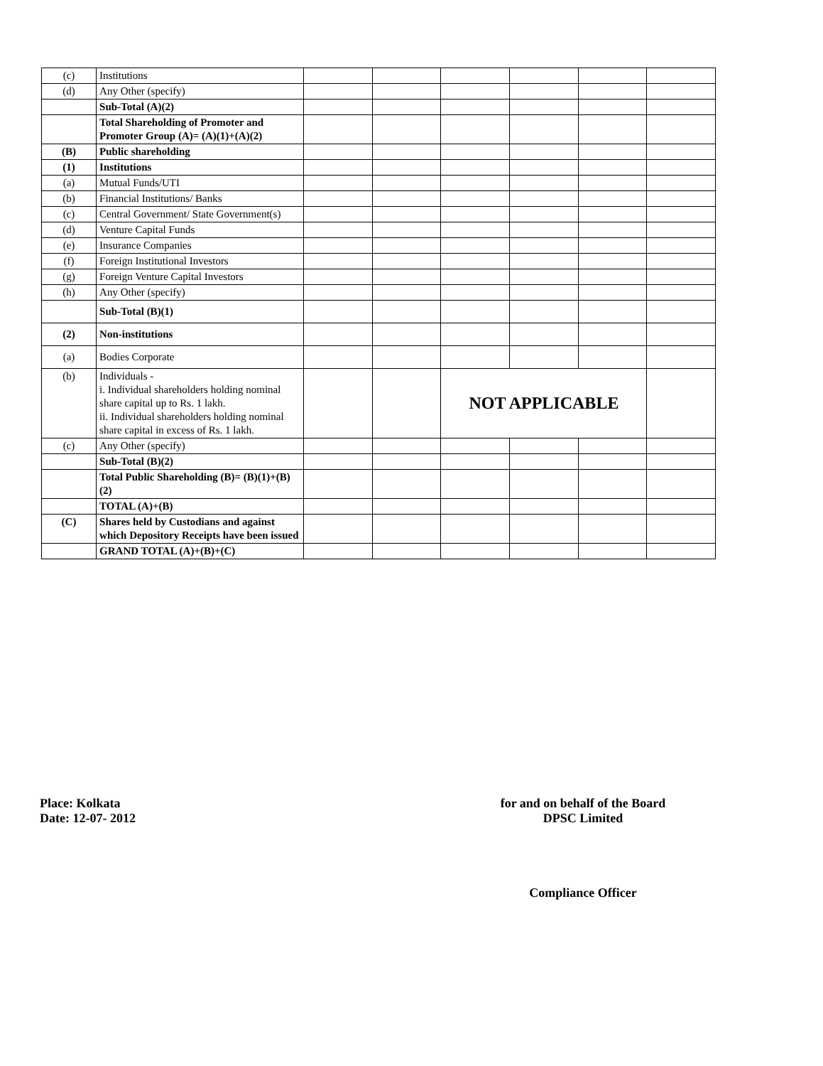| (c) | Institutions | | | | | | |
| (d) | Any Other (specify) | | | | | | |
| | Sub-Total (A)(2) | | | | | | |
| | Total Shareholding of Promoter and Promoter Group (A)= (A)(1)+(A)(2) | | | | | | |
| (B) | Public shareholding | | | | | | |
| (1) | Institutions | | | | | | |
| (a) | Mutual Funds/UTI | | | | | | |
| (b) | Financial Institutions/ Banks | | | | | | |
| (c) | Central Government/ State Government(s) | | | | | | |
| (d) | Venture Capital Funds | | | | | | |
| (e) | Insurance Companies | | | | | | |
| (f) | Foreign Institutional Investors | | | | | | |
| (g) | Foreign Venture Capital Investors | | | | | | |
| (h) | Any Other (specify) | | | | | | |
| | Sub-Total (B)(1) | | | | | | |
| (2) | Non-institutions | | | | | | |
| (a) | Bodies Corporate | | | | | | |
| (b) | Individuals - i. Individual shareholders holding nominal share capital up to Rs. 1 lakh. ii. Individual shareholders holding nominal share capital in excess of Rs. 1 lakh. | | | NOT APPLICABLE | | | |
| (c) | Any Other (specify) | | | | | | |
| | Sub-Total (B)(2) | | | | | | |
| | Total Public Shareholding (B)= (B)(1)+(B)(2) | | | | | | |
| | TOTAL (A)+(B) | | | | | | |
| (C) | Shares held by Custodians and against which Depository Receipts have been issued | | | | | | |
| | GRAND TOTAL (A)+(B)+(C) | | | | | | |
Place: Kolkata
Date: 12-07- 2012
for and on behalf of the Board
DPSC Limited
Compliance Officer